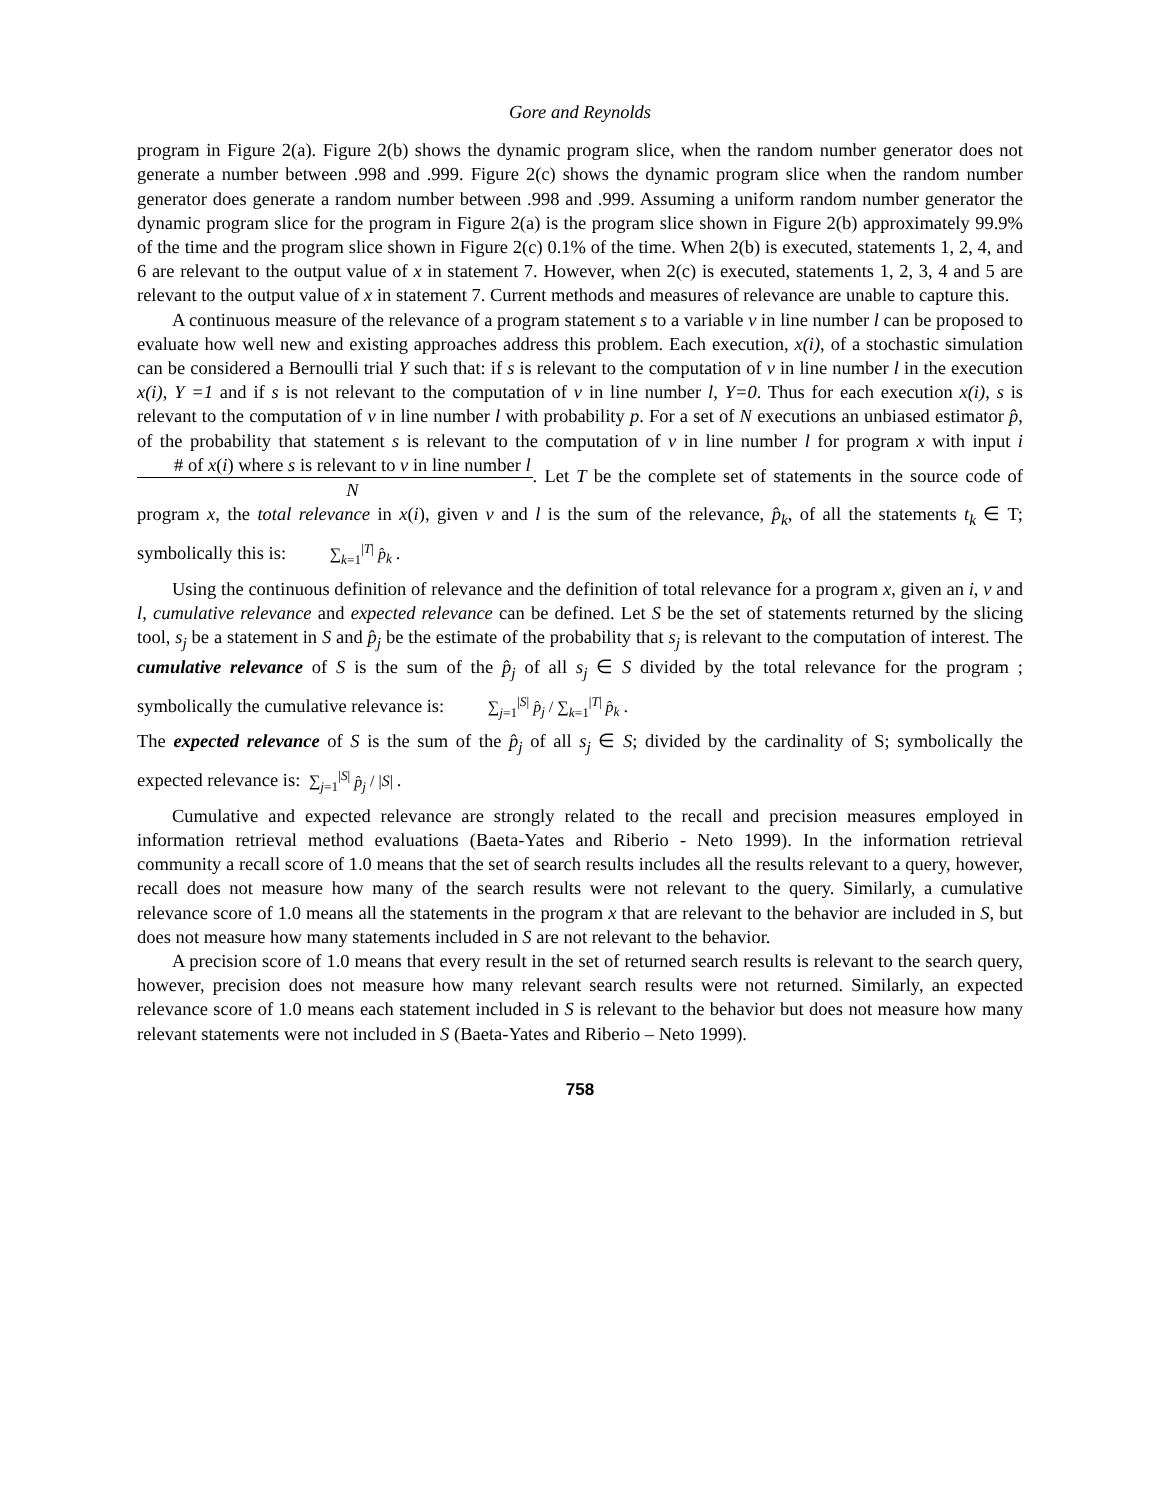Gore and Reynolds
program in Figure 2(a). Figure 2(b) shows the dynamic program slice, when the random number generator does not generate a number between .998 and .999. Figure 2(c) shows the dynamic program slice when the random number generator does generate a random number between .998 and .999. Assuming a uniform random number generator the dynamic program slice for the program in Figure 2(a) is the program slice shown in Figure 2(b) approximately 99.9% of the time and the program slice shown in Figure 2(c) 0.1% of the time. When 2(b) is executed, statements 1, 2, 4, and 6 are relevant to the output value of x in statement 7. However, when 2(c) is executed, statements 1, 2, 3, 4 and 5 are relevant to the output value of x in statement 7. Current methods and measures of relevance are unable to capture this.
A continuous measure of the relevance of a program statement s to a variable v in line number l can be proposed to evaluate how well new and existing approaches address this problem. Each execution, x(i), of a stochastic simulation can be considered a Bernoulli trial Y such that: if s is relevant to the computation of v in line number l in the execution x(i), Y =1 and if s is not relevant to the computation of v in line number l, Y=0. Thus for each execution x(i), s is relevant to the computation of v in line number l with probability p. For a set of N executions an unbiased estimator p̂, of the probability that statement s is relevant to the computation of v in line number l for program x with input i # of x(i) where s is relevant to v in line number l N. Let T be the complete set of statements in the source code of program x, the total relevance in x(i), given v and l is the sum of the relevance, p̂<sub>k</sub>, of all the statements t<sub>k</sub> ∈ T; symbolically this is: ∑<sub>k=1</sub><sup>|T|</sup> p̂<sub>k</sub>.
Using the continuous definition of relevance and the definition of total relevance for a program x, given an i, v and l, cumulative relevance and expected relevance can be defined. Let S be the set of statements returned by the slicing tool, s<sub>j</sub> be a statement in S and p̂<sub>j</sub> be the estimate of the probability that s<sub>j</sub> is relevant to the computation of interest. The cumulative relevance of S is the sum of the p̂<sub>j</sub> of all s<sub>j</sub> ∈ S divided by the total relevance for the program ; symbolically the cumulative relevance is: ∑<sub>j=1</sub><sup>|S|</sup> p̂<sub>j</sub> / ∑<sub>k=1</sub><sup>|T|</sup> p̂<sub>k</sub>.
The expected relevance of S is the sum of the p̂<sub>j</sub> of all s<sub>j</sub> ∈ S; divided by the cardinality of S; symbolically the expected relevance is: ∑<sub>j=1</sub><sup>|S|</sup> p̂<sub>j</sub> / |S|.
Cumulative and expected relevance are strongly related to the recall and precision measures employed in information retrieval method evaluations (Baeta-Yates and Riberio - Neto 1999). In the information retrieval community a recall score of 1.0 means that the set of search results includes all the results relevant to a query, however, recall does not measure how many of the search results were not relevant to the query. Similarly, a cumulative relevance score of 1.0 means all the statements in the program x that are relevant to the behavior are included in S, but does not measure how many statements included in S are not relevant to the behavior.
A precision score of 1.0 means that every result in the set of returned search results is relevant to the search query, however, precision does not measure how many relevant search results were not returned. Similarly, an expected relevance score of 1.0 means each statement included in S is relevant to the behavior but does not measure how many relevant statements were not included in S (Baeta-Yates and Riberio – Neto 1999).
758